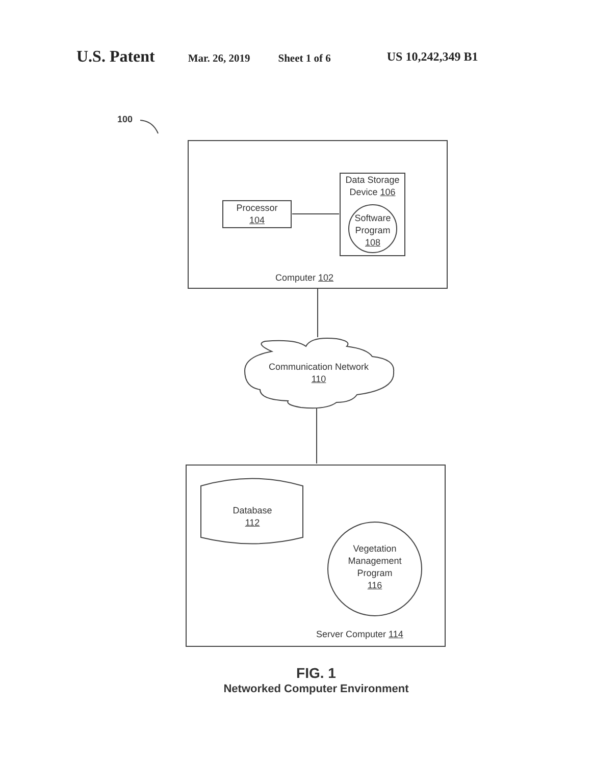U.S. Patent
Mar. 26, 2019 Sheet 1 of 6
US 10,242,349 B1
100
Processor
104
Data Storage
Device 106
Software
Program
108
Computer 102
Communication Network
110
Database
112
Vegetation
Management
Program
116
Server Computer 114
FIG. 1
Networked Computer Environment